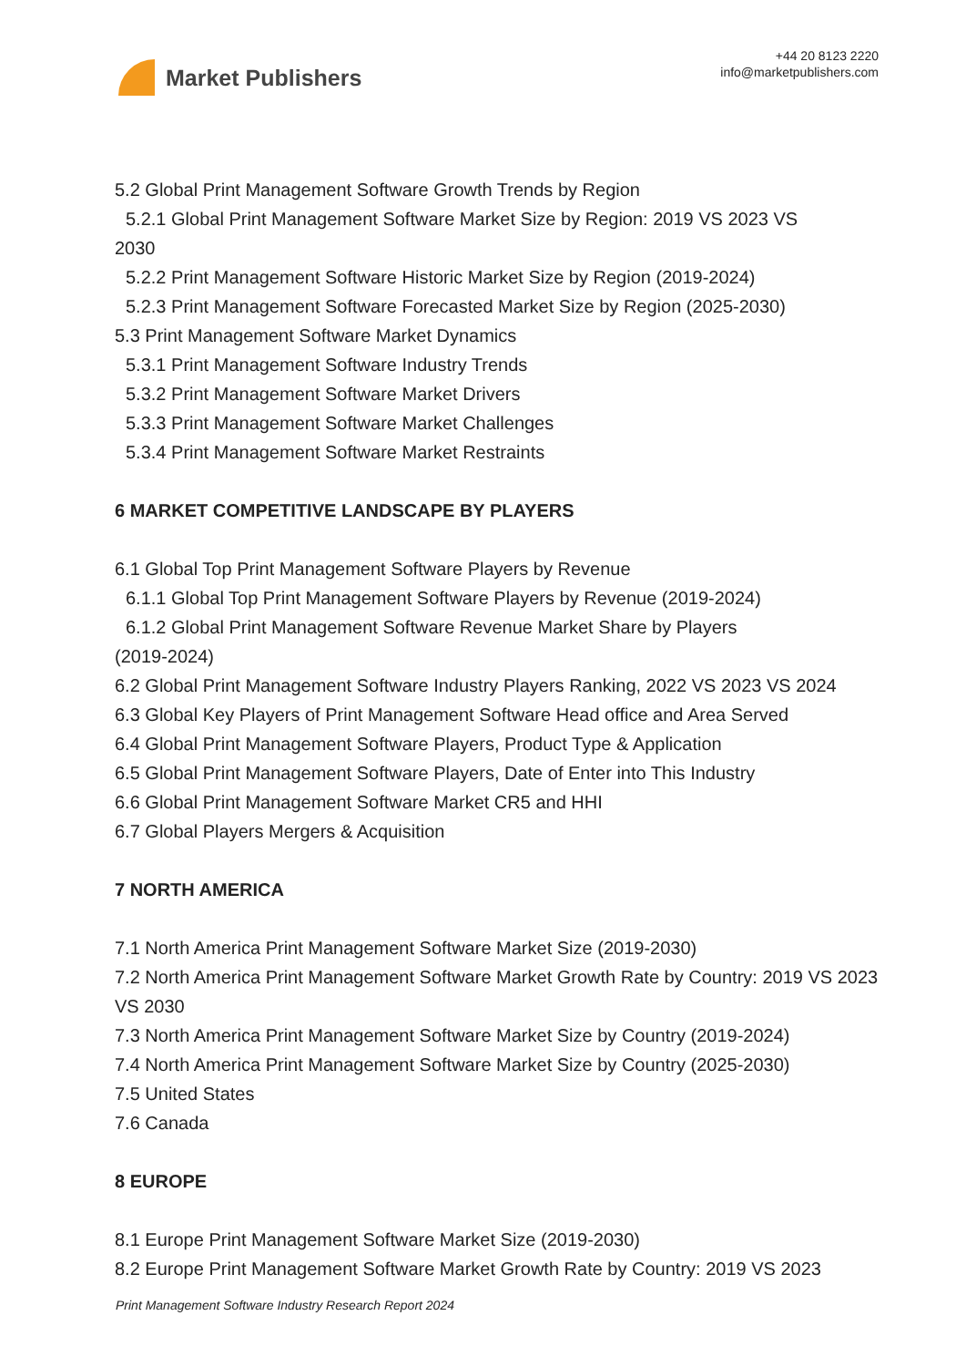Market Publishers
+44 20 8123 2220
info@marketpublishers.com
5.2 Global Print Management Software Growth Trends by Region
5.2.1 Global Print Management Software Market Size by Region: 2019 VS 2023 VS
2030
5.2.2 Print Management Software Historic Market Size by Region (2019-2024)
5.2.3 Print Management Software Forecasted Market Size by Region (2025-2030)
5.3 Print Management Software Market Dynamics
5.3.1 Print Management Software Industry Trends
5.3.2 Print Management Software Market Drivers
5.3.3 Print Management Software Market Challenges
5.3.4 Print Management Software Market Restraints
6 MARKET COMPETITIVE LANDSCAPE BY PLAYERS
6.1 Global Top Print Management Software Players by Revenue
6.1.1 Global Top Print Management Software Players by Revenue (2019-2024)
6.1.2 Global Print Management Software Revenue Market Share by Players
(2019-2024)
6.2 Global Print Management Software Industry Players Ranking, 2022 VS 2023 VS 2024
6.3 Global Key Players of Print Management Software Head office and Area Served
6.4 Global Print Management Software Players, Product Type & Application
6.5 Global Print Management Software Players, Date of Enter into This Industry
6.6 Global Print Management Software Market CR5 and HHI
6.7 Global Players Mergers & Acquisition
7 NORTH AMERICA
7.1 North America Print Management Software Market Size (2019-2030)
7.2 North America Print Management Software Market Growth Rate by Country: 2019 VS 2023 VS 2030
7.3 North America Print Management Software Market Size by Country (2019-2024)
7.4 North America Print Management Software Market Size by Country (2025-2030)
7.5 United States
7.6 Canada
8 EUROPE
8.1 Europe Print Management Software Market Size (2019-2030)
8.2 Europe Print Management Software Market Growth Rate by Country: 2019 VS 2023
Print Management Software Industry Research Report 2024